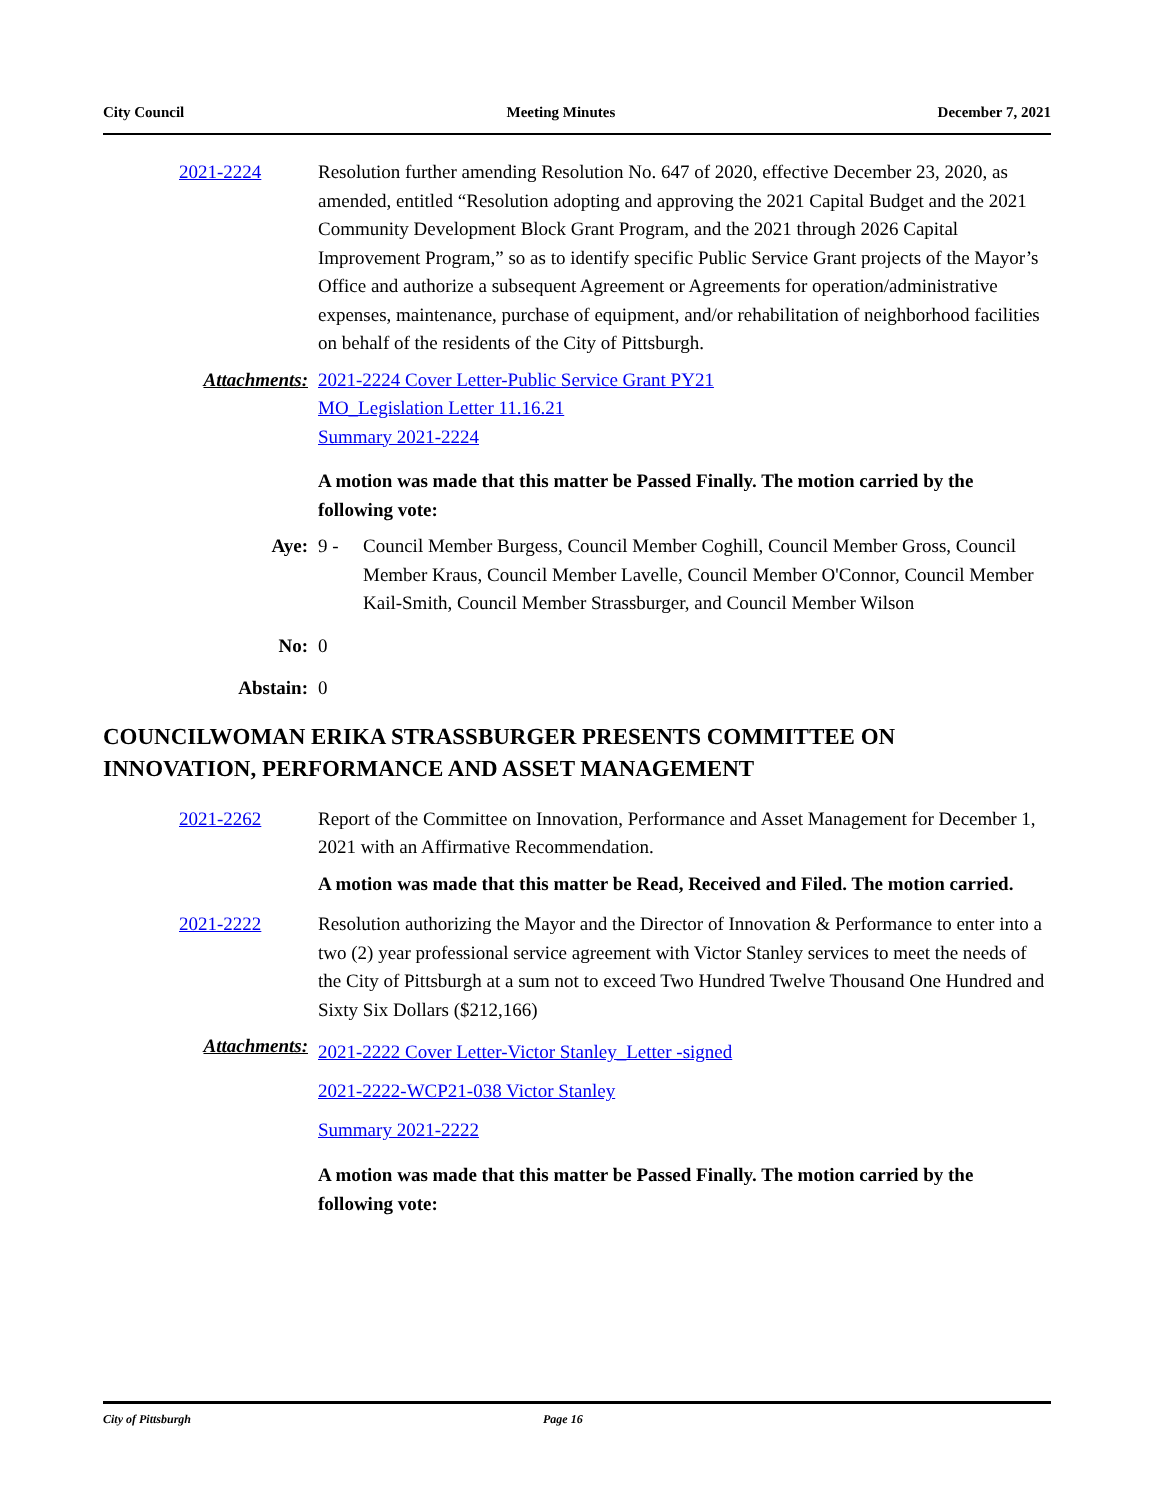City Council Meeting Minutes December 7, 2021
2021-2224 Resolution further amending Resolution No. 647 of 2020, effective December 23, 2020, as amended, entitled “Resolution adopting and approving the 2021 Capital Budget and the 2021 Community Development Block Grant Program, and the 2021 through 2026 Capital Improvement Program,” so as to identify specific Public Service Grant projects of the Mayor’s Office and authorize a subsequent Agreement or Agreements for operation/administrative expenses, maintenance, purchase of equipment, and/or rehabilitation of neighborhood facilities on behalf of the residents of the City of Pittsburgh.
Attachments: 2021-2224 Cover Letter-Public Service Grant PY21
MO_Legislation Letter 11.16.21
Summary 2021-2224
A motion was made that this matter be Passed Finally. The motion carried by the following vote:
Aye: 9 - Council Member Burgess, Council Member Coghill, Council Member Gross, Council Member Kraus, Council Member Lavelle, Council Member O'Connor, Council Member Kail-Smith, Council Member Strassburger, and Council Member Wilson
No: 0
Abstain: 0
COUNCILWOMAN ERIKA STRASSBURGER PRESENTS COMMITTEE ON INNOVATION, PERFORMANCE AND ASSET MANAGEMENT
2021-2262 Report of the Committee on Innovation, Performance and Asset Management for December 1, 2021 with an Affirmative Recommendation.
A motion was made that this matter be Read, Received and Filed. The motion carried.
2021-2222 Resolution authorizing the Mayor and the Director of Innovation & Performance to enter into a two (2) year professional service agreement with Victor Stanley services to meet the needs of the City of Pittsburgh at a sum not to exceed Two Hundred Twelve Thousand One Hundred and Sixty Six Dollars ($212,166)
Attachments:
2021-2222 Cover Letter-Victor Stanley_Letter -signed
2021-2222-WCP21-038 Victor Stanley
Summary 2021-2222
A motion was made that this matter be Passed Finally. The motion carried by the following vote:
City of Pittsburgh Page 16